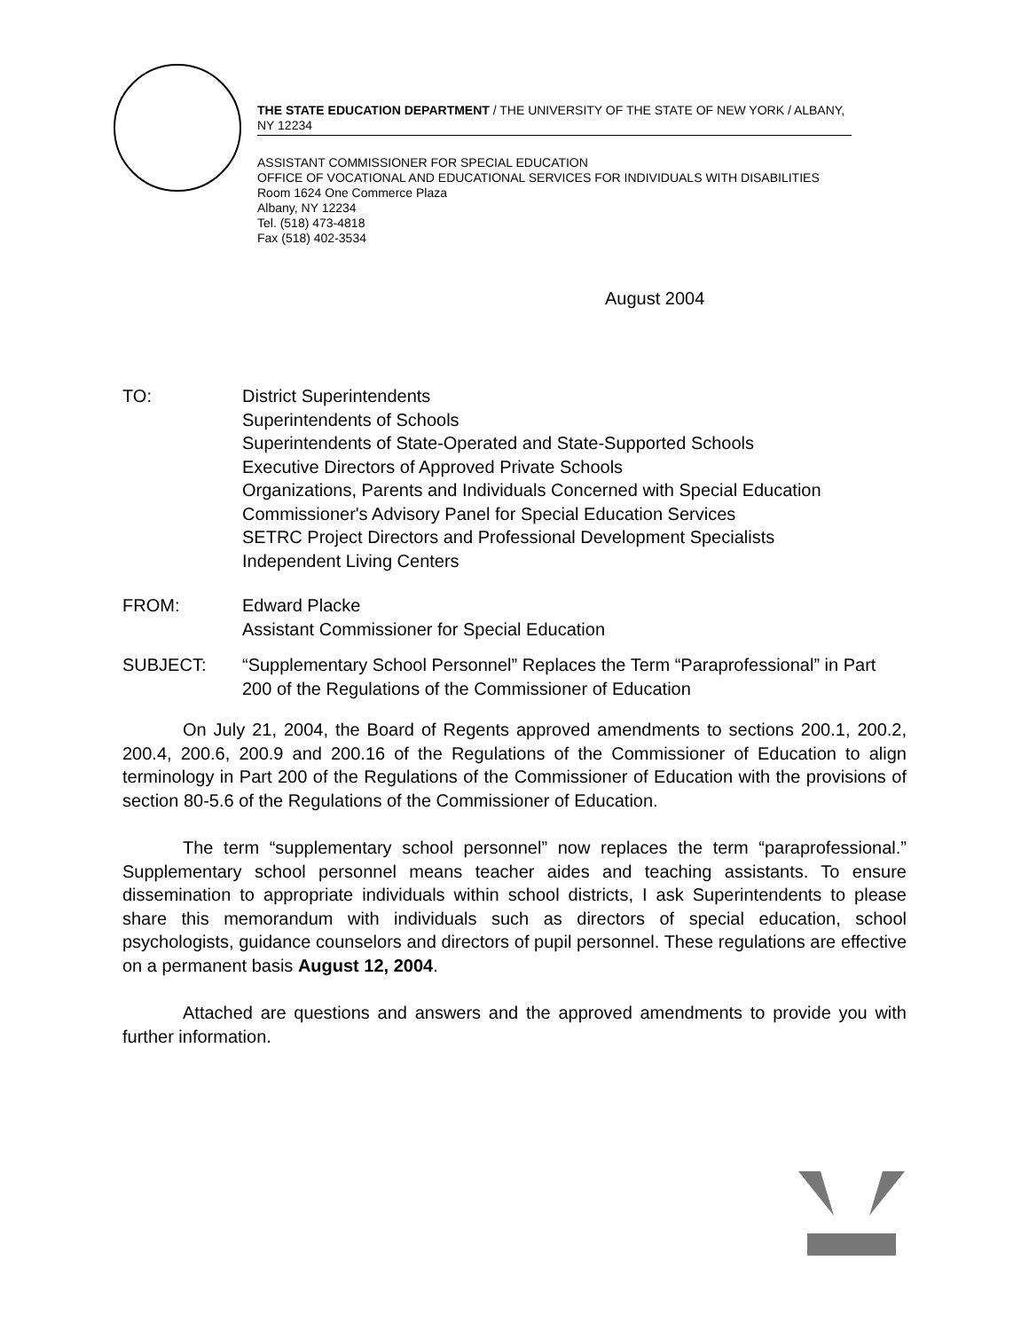THE STATE EDUCATION DEPARTMENT / THE UNIVERSITY OF THE STATE OF NEW YORK / ALBANY, NY 12234
ASSISTANT COMMISSIONER FOR SPECIAL EDUCATION
OFFICE OF VOCATIONAL AND EDUCATIONAL SERVICES FOR INDIVIDUALS WITH DISABILITIES
Room 1624 One Commerce Plaza
Albany, NY 12234
Tel. (518) 473-4818
Fax (518) 402-3534
August 2004
TO: District Superintendents
Superintendents of Schools
Superintendents of State-Operated and State-Supported Schools
Executive Directors of Approved Private Schools
Organizations, Parents and Individuals Concerned with Special Education
Commissioner's Advisory Panel for Special Education Services
SETRC Project Directors and Professional Development Specialists
Independent Living Centers
FROM: Edward Placke
Assistant Commissioner for Special Education
SUBJECT: “Supplementary School Personnel” Replaces the Term “Paraprofessional” in Part 200 of the Regulations of the Commissioner of Education
On July 21, 2004, the Board of Regents approved amendments to sections 200.1, 200.2, 200.4, 200.6, 200.9 and 200.16 of the Regulations of the Commissioner of Education to align terminology in Part 200 of the Regulations of the Commissioner of Education with the provisions of section 80-5.6 of the Regulations of the Commissioner of Education.
The term “supplementary school personnel” now replaces the term “paraprofessional.” Supplementary school personnel means teacher aides and teaching assistants. To ensure dissemination to appropriate individuals within school districts, I ask Superintendents to please share this memorandum with individuals such as directors of special education, school psychologists, guidance counselors and directors of pupil personnel. These regulations are effective on a permanent basis August 12, 2004.
Attached are questions and answers and the approved amendments to provide you with further information.